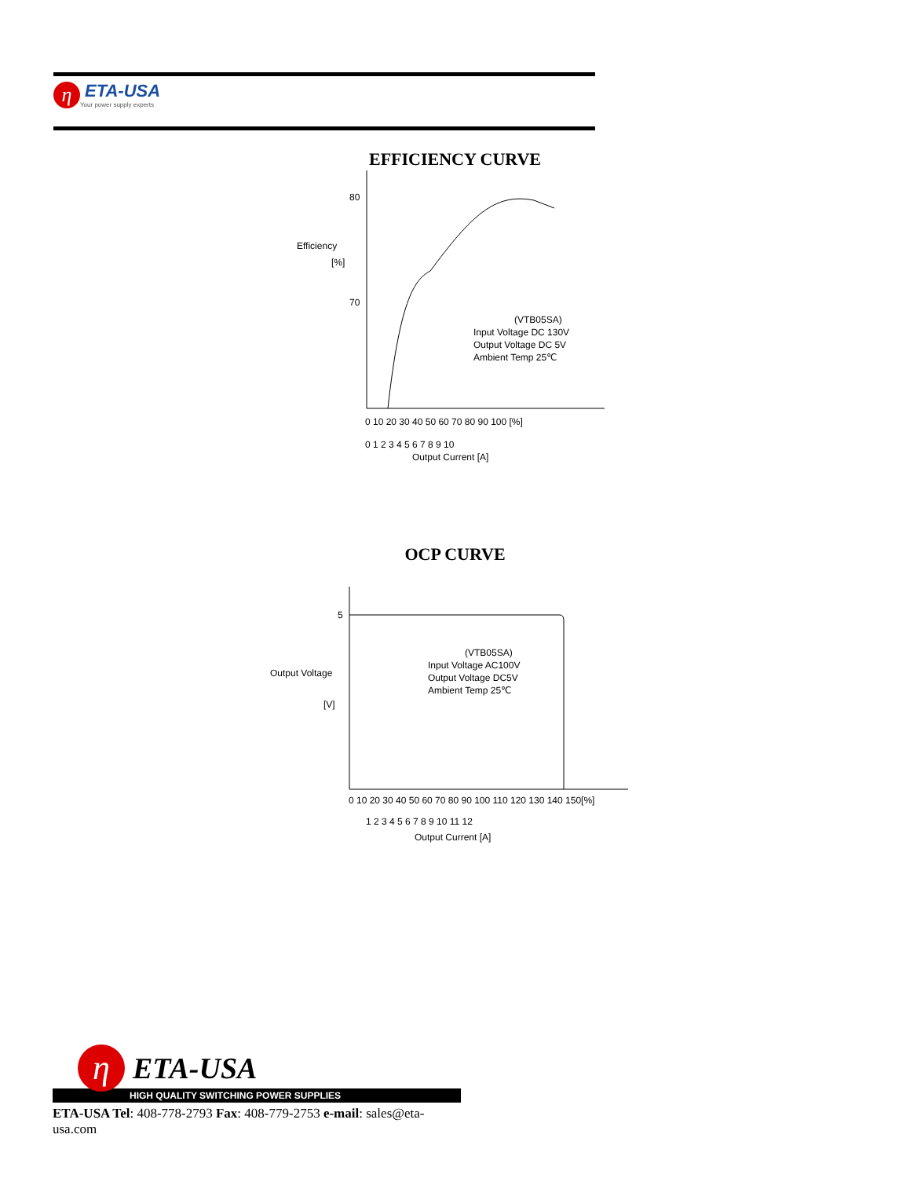η
ETA-USA
Your power supply experts
EFFICIENCY CURVE
80
70
Efficiency
[%]
(VTB05SA)
Input Voltage DC 130V
Output Voltage DC 5V
Ambient Temp 25℃
0 10 20 30 40 50 60 70 80 90 100 [%]
0 1 2 3 4 5 6 7 8 9 10
Output Current [A]
OCP CURVE
5
Output Voltage
[V]
(VTB05SA)
Input Voltage AC100V
Output Voltage DC5V
Ambient Temp 25℃
0 10 20 30 40 50 60 70 80 90 100 110 120 130 140 150[%]
1 2 3 4 5 6 7 8 9 10 11 12
Output Current [A]
η
ETA-USA
HIGH QUALITY SWITCHING POWER SUPPLIES
ETA-USA Tel: 408-778-2793 Fax: 408-779-2753 e-mail: sales@eta-usa.com